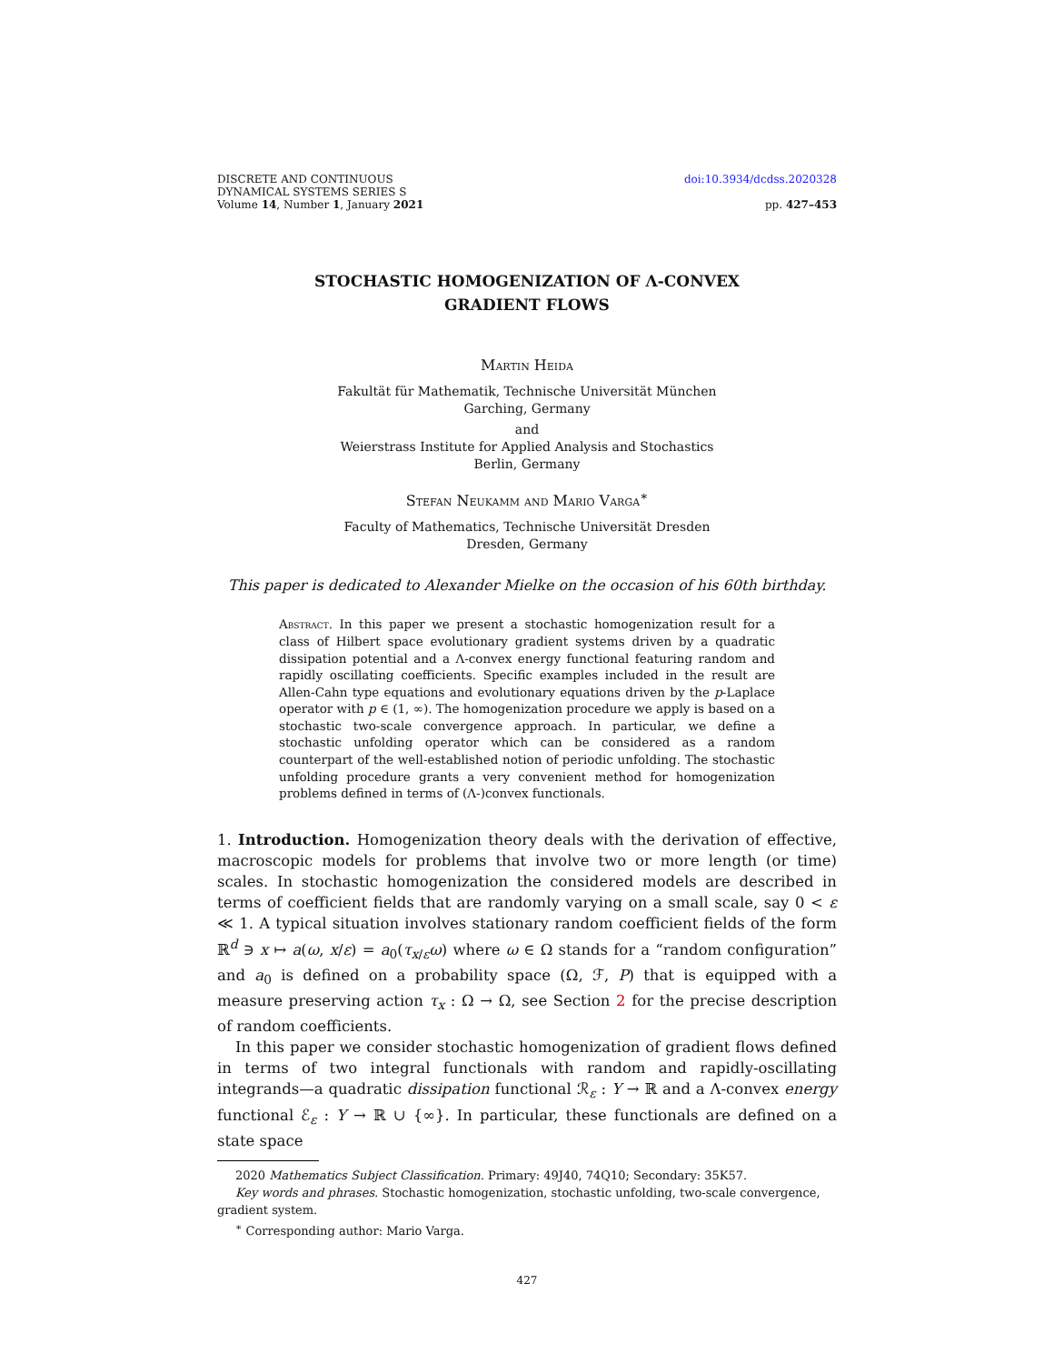DISCRETE AND CONTINUOUS
DYNAMICAL SYSTEMS SERIES S
Volume 14, Number 1, January 2021
doi:10.3934/dcdss.2020328
pp. 427–453
STOCHASTIC HOMOGENIZATION OF Λ-CONVEX
GRADIENT FLOWS
Martin Heida
Fakultät für Mathematik, Technische Universität München
Garching, Germany
and
Weierstrass Institute for Applied Analysis and Stochastics
Berlin, Germany
Stefan Neukamm and Mario Varga<sup>∗</sup>
Faculty of Mathematics, Technische Universität Dresden
Dresden, Germany
This paper is dedicated to Alexander Mielke on the occasion of his 60th birthday.
Abstract. In this paper we present a stochastic homogenization result for a class of Hilbert space evolutionary gradient systems driven by a quadratic dissipation potential and a Λ-convex energy functional featuring random and rapidly oscillating coefficients. Specific examples included in the result are Allen-Cahn type equations and evolutionary equations driven by the p-Laplace operator with p ∈ (1, ∞). The homogenization procedure we apply is based on a stochastic two-scale convergence approach. In particular, we define a stochastic unfolding operator which can be considered as a random counterpart of the well-established notion of periodic unfolding. The stochastic unfolding procedure grants a very convenient method for homogenization problems defined in terms of (Λ-)convex functionals.
1. Introduction. Homogenization theory deals with the derivation of effective, macroscopic models for problems that involve two or more length (or time) scales. In stochastic homogenization the considered models are described in terms of coefficient fields that are randomly varying on a small scale, say 0 < ε ≪ 1. A typical situation involves stationary random coefficient fields of the form ℝ<sup>d</sup> ∋ x ↦ a(ω, x/ε) = a<sub>0</sub>(τ<sub>x/ε</sub>ω) where ω ∈ Ω stands for a “random configuration” and a<sub>0</sub> is defined on a probability space (Ω, ℱ, P) that is equipped with a measure preserving action τ<sub>x</sub> : Ω → Ω, see Section 2 for the precise description of random coefficients.
In this paper we consider stochastic homogenization of gradient flows defined in terms of two integral functionals with random and rapidly-oscillating integrands—a quadratic dissipation functional ℛ<sub>ε</sub> : Y → ℝ and a Λ-convex energy functional ℰ<sub>ε</sub> : Y → ℝ ∪ {∞}. In particular, these functionals are defined on a state space
2020 Mathematics Subject Classification. Primary: 49J40, 74Q10; Secondary: 35K57.
Key words and phrases. Stochastic homogenization, stochastic unfolding, two-scale convergence, gradient system.
<sup>∗</sup> Corresponding author: Mario Varga.
427